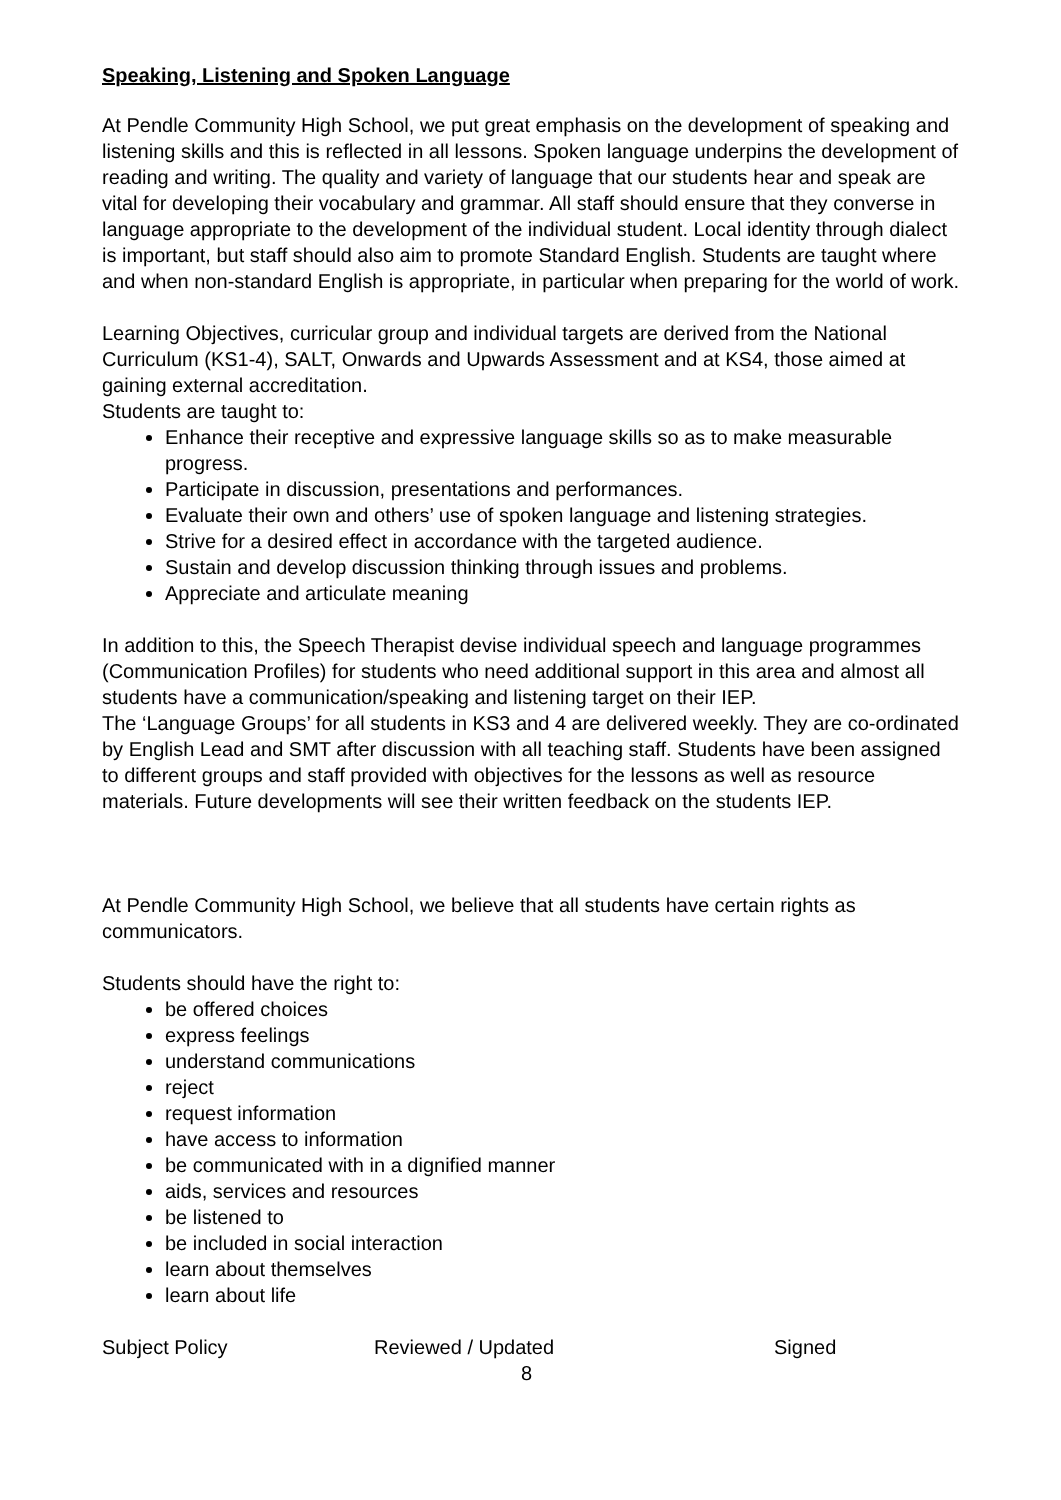Speaking, Listening and Spoken Language
At Pendle Community High School, we put great emphasis on the development of speaking and listening skills and this is reflected in all lessons. Spoken language underpins the development of reading and writing. The quality and variety of language that our students hear and speak are vital for developing their vocabulary and grammar. All staff should ensure that they converse in language appropriate to the development of the individual student. Local identity through dialect is important, but staff should also aim to promote Standard English. Students are taught where and when non-standard English is appropriate, in particular when preparing for the world of work.
Learning Objectives, curricular group and individual targets are derived from the National Curriculum (KS1-4), SALT, Onwards and Upwards Assessment and at KS4, those aimed at gaining external accreditation.
Students are taught to:
Enhance their receptive and expressive language skills so as to make measurable progress.
Participate in discussion, presentations and performances.
Evaluate their own and others’ use of spoken language and listening strategies.
Strive for a desired effect in accordance with the targeted audience.
Sustain and develop discussion thinking through issues and problems.
Appreciate and articulate meaning
In addition to this, the Speech Therapist devise individual speech and language programmes (Communication Profiles) for students who need additional support in this area and almost all students have a communication/speaking and listening target on their IEP.
The ‘Language Groups’ for all students in KS3 and 4 are delivered weekly. They are co-ordinated by English Lead and SMT after discussion with all teaching staff. Students have been assigned to different groups and staff provided with objectives for the lessons as well as resource materials. Future developments will see their written feedback on the students IEP.
At Pendle Community High School, we believe that all students have certain rights as communicators.
Students should have the right to:
be offered choices
express feelings
understand communications
reject
request information
have access to information
be communicated with in a dignified manner
aids, services and resources
be listened to
be included in social interaction
learn about themselves
learn about life
Subject Policy Reviewed / Updated Signed
8